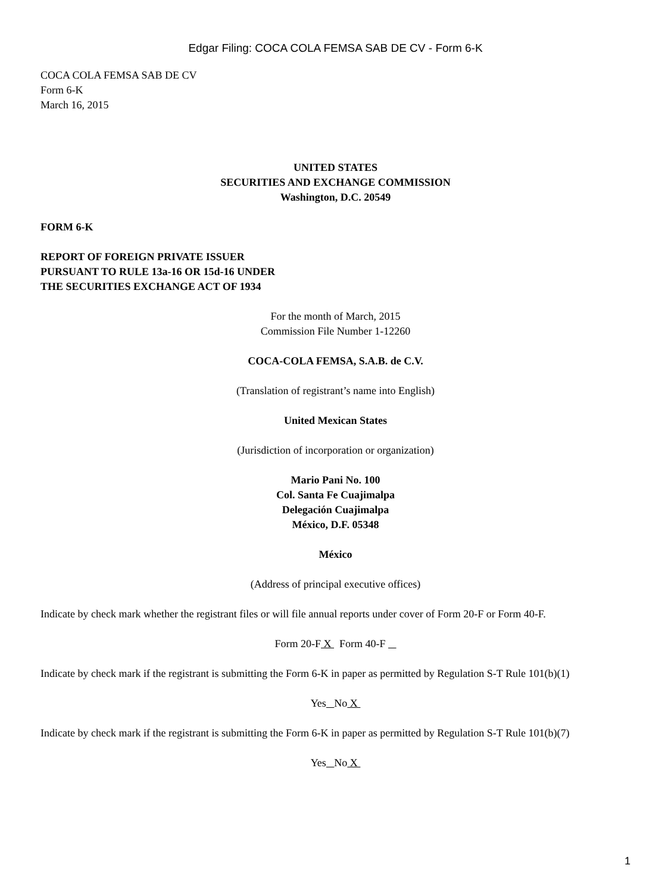Edgar Filing: COCA COLA FEMSA SAB DE CV - Form 6-K
COCA COLA FEMSA SAB DE CV
Form 6-K
March 16, 2015
UNITED STATES
SECURITIES AND EXCHANGE COMMISSION
Washington, D.C. 20549
FORM 6-K
REPORT OF FOREIGN PRIVATE ISSUER
PURSUANT TO RULE 13a-16 OR 15d-16 UNDER
THE SECURITIES EXCHANGE ACT OF 1934
For the month of March, 2015
Commission File Number 1-12260
COCA-COLA FEMSA, S.A.B. de C.V.
(Translation of registrant’s name into English)
United Mexican States
(Jurisdiction of incorporation or organization)
Mario Pani No. 100
Col. Santa Fe Cuajimalpa
Delegación Cuajimalpa
México, D.F. 05348
México
(Address of principal executive offices)
Indicate by check mark whether the registrant files or will file annual reports under cover of Form 20-F or Form 40-F.
Form 20-F X Form 40-F
Indicate by check mark if the registrant is submitting the Form 6-K in paper as permitted by Regulation S-T Rule 101(b)(1)
Yes No X
Indicate by check mark if the registrant is submitting the Form 6-K in paper as permitted by Regulation S-T Rule 101(b)(7)
Yes No X
1